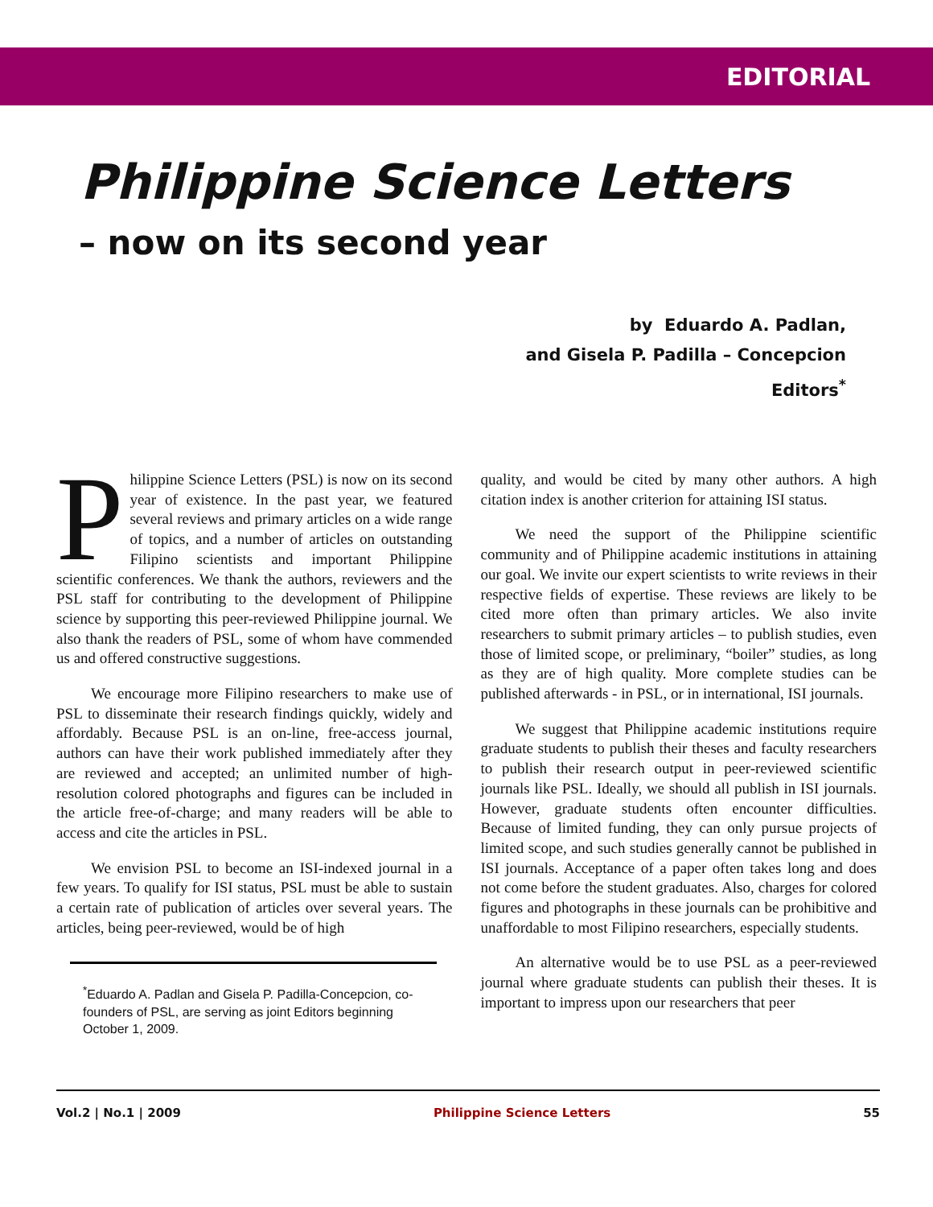EDITORIAL
Philippine Science Letters
– now on its second year
by Eduardo A. Padlan,
and Gisela P. Padilla – Concepcion
Editors<sup>*</sup>
Philippine Science Letters (PSL) is now on its second year of existence. In the past year, we featured several reviews and primary articles on a wide range of topics, and a number of articles on outstanding Filipino scientists and important Philippine scientific conferences. We thank the authors, reviewers and the PSL staff for contributing to the development of Philippine science by supporting this peer-reviewed Philippine journal. We also thank the readers of PSL, some of whom have commended us and offered constructive suggestions.
We encourage more Filipino researchers to make use of PSL to disseminate their research findings quickly, widely and affordably. Because PSL is an on-line, free-access journal, authors can have their work published immediately after they are reviewed and accepted; an unlimited number of high-resolution colored photographs and figures can be included in the article free-of-charge; and many readers will be able to access and cite the articles in PSL.
We envision PSL to become an ISI-indexed journal in a few years. To qualify for ISI status, PSL must be able to sustain a certain rate of publication of articles over several years. The articles, being peer-reviewed, would be of high
<sup>*</sup> Eduardo A. Padlan and Gisela P. Padilla-Concepcion, co-founders of PSL, are serving as joint Editors beginning October 1, 2009.
quality, and would be cited by many other authors. A high citation index is another criterion for attaining ISI status.
We need the support of the Philippine scientific community and of Philippine academic institutions in attaining our goal. We invite our expert scientists to write reviews in their respective fields of expertise. These reviews are likely to be cited more often than primary articles. We also invite researchers to submit primary articles – to publish studies, even those of limited scope, or preliminary, “boiler” studies, as long as they are of high quality. More complete studies can be published afterwards - in PSL, or in international, ISI journals.
We suggest that Philippine academic institutions require graduate students to publish their theses and faculty researchers to publish their research output in peer-reviewed scientific journals like PSL. Ideally, we should all publish in ISI journals. However, graduate students often encounter difficulties. Because of limited funding, they can only pursue projects of limited scope, and such studies generally cannot be published in ISI journals. Acceptance of a paper often takes long and does not come before the student graduates. Also, charges for colored figures and photographs in these journals can be prohibitive and unaffordable to most Filipino researchers, especially students.
An alternative would be to use PSL as a peer-reviewed journal where graduate students can publish their theses. It is important to impress upon our researchers that peer
Vol.2 | No.1 | 2009 Philippine Science Letters 55